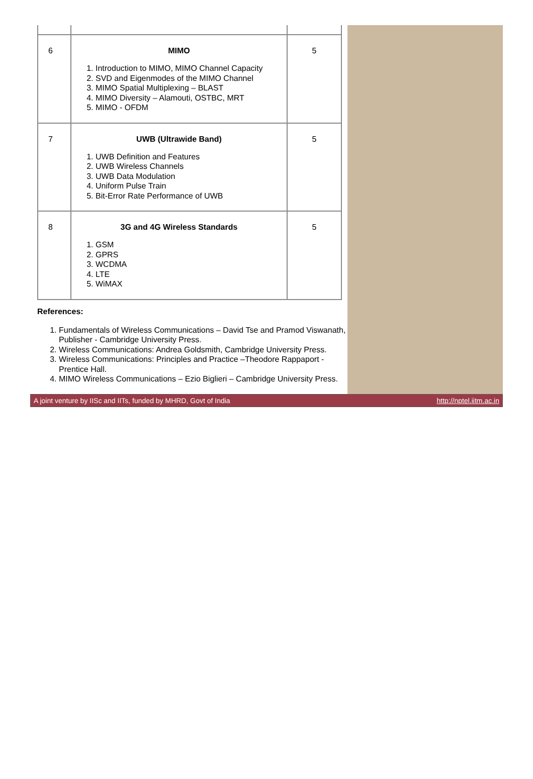| 6 | MIMO 1. Introduction to MIMO, MIMO Channel Capacity 2. SVD and Eigenmodes of the MIMO Channel 3. MIMO Spatial Multiplexing – BLAST 4. MIMO Diversity – Alamouti, OSTBC, MRT 5. MIMO - OFDM | 5 |
| 7 | UWB (Ultrawide Band) 1. UWB Definition and Features 2. UWB Wireless Channels 3. UWB Data Modulation 4. Uniform Pulse Train 5. Bit-Error Rate Performance of UWB | 5 |
| 8 | 3G and 4G Wireless Standards 1. GSM 2. GPRS 3. WCDMA 4. LTE 5. WiMAX | 5 |
References:
1. Fundamentals of Wireless Communications – David Tse and Pramod Viswanath, Publisher - Cambridge University Press.
2. Wireless Communications: Andrea Goldsmith, Cambridge University Press.
3. Wireless Communications: Principles and Practice –Theodore Rappaport - Prentice Hall.
4. MIMO Wireless Communications – Ezio Biglieri – Cambridge University Press.
A joint venture by IISc and IITs, funded by MHRD, Govt of India http://nptel.iitm.ac.in